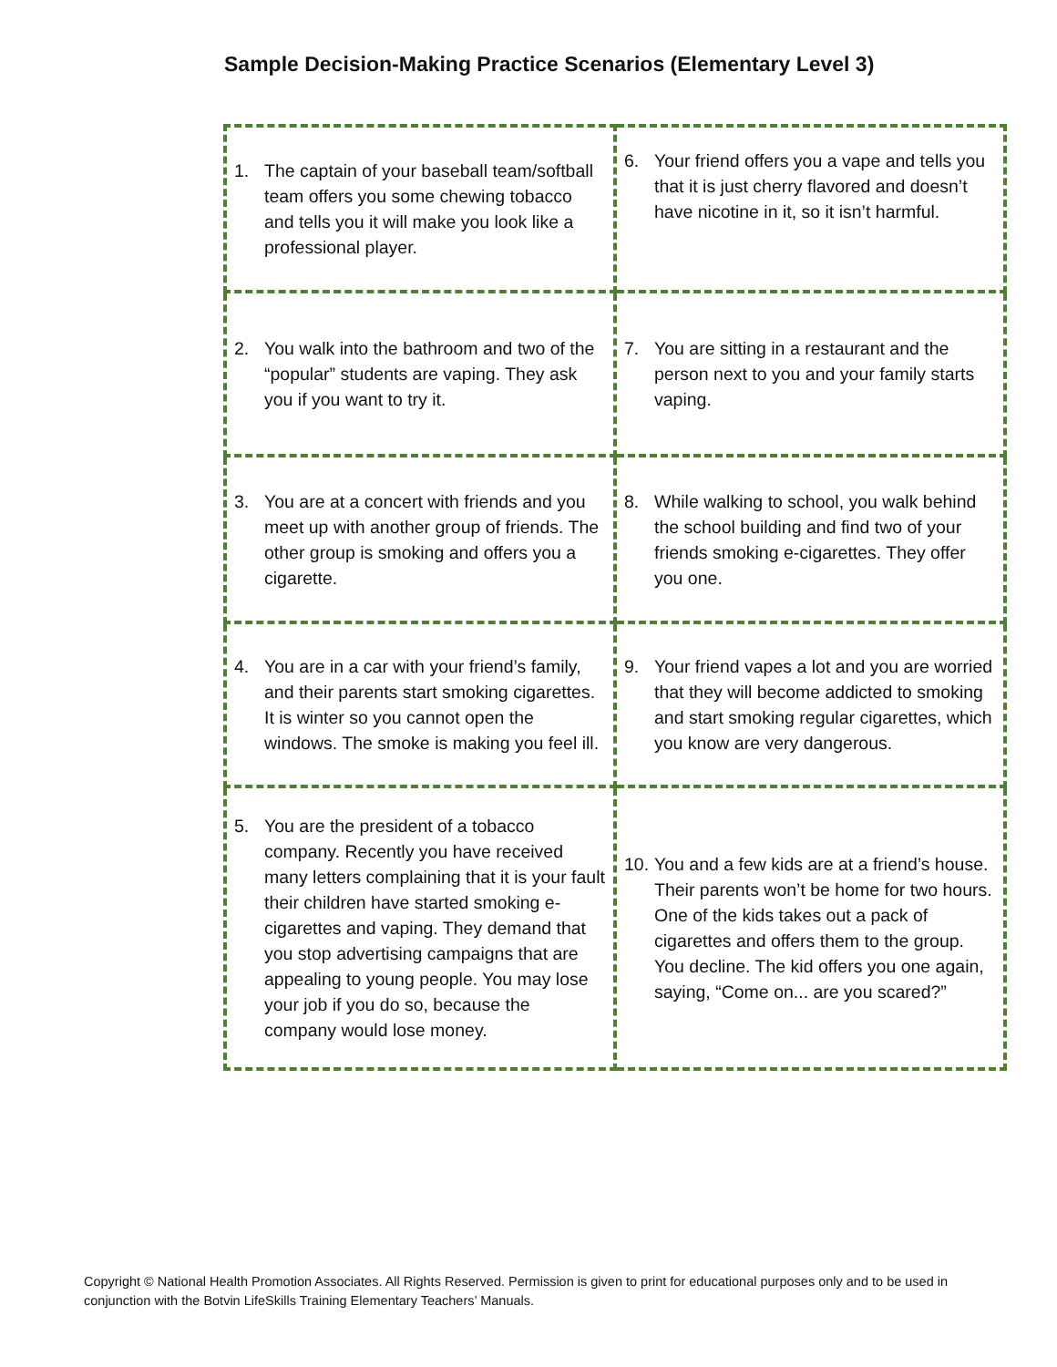Sample Decision-Making Practice Scenarios (Elementary Level 3)
| 1. The captain of your baseball team/softball team offers you some chewing tobacco and tells you it will make you look like a professional player. | 6. Your friend offers you a vape and tells you that it is just cherry flavored and doesn’t have nicotine in it, so it isn’t harmful. |
| 2. You walk into the bathroom and two of the “popular” students are vaping. They ask you if you want to try it. | 7. You are sitting in a restaurant and the person next to you and your family starts vaping. |
| 3. You are at a concert with friends and you meet up with another group of friends. The other group is smoking and offers you a cigarette. | 8. While walking to school, you walk behind the school building and find two of your friends smoking e-cigarettes. They offer you one. |
| 4. You are in a car with your friend’s family, and their parents start smoking cigarettes. It is winter so you cannot open the windows. The smoke is making you feel ill. | 9. Your friend vapes a lot and you are worried that they will become addicted to smoking and start smoking regular cigarettes, which you know are very dangerous. |
| 5. You are the president of a tobacco company. Recently you have received many letters complaining that it is your fault their children have started smoking e-cigarettes and vaping. They demand that you stop advertising campaigns that are appealing to young people. You may lose your job if you do so, because the company would lose money. | 10. You and a few kids are at a friend’s house. Their parents won’t be home for two hours. One of the kids takes out a pack of cigarettes and offers them to the group. You decline. The kid offers you one again, saying, “Come on... are you scared?” |
Copyright © National Health Promotion Associates. All Rights Reserved. Permission is given to print for educational purposes only and to be used in conjunction with the Botvin LifeSkills Training Elementary Teachers’ Manuals.